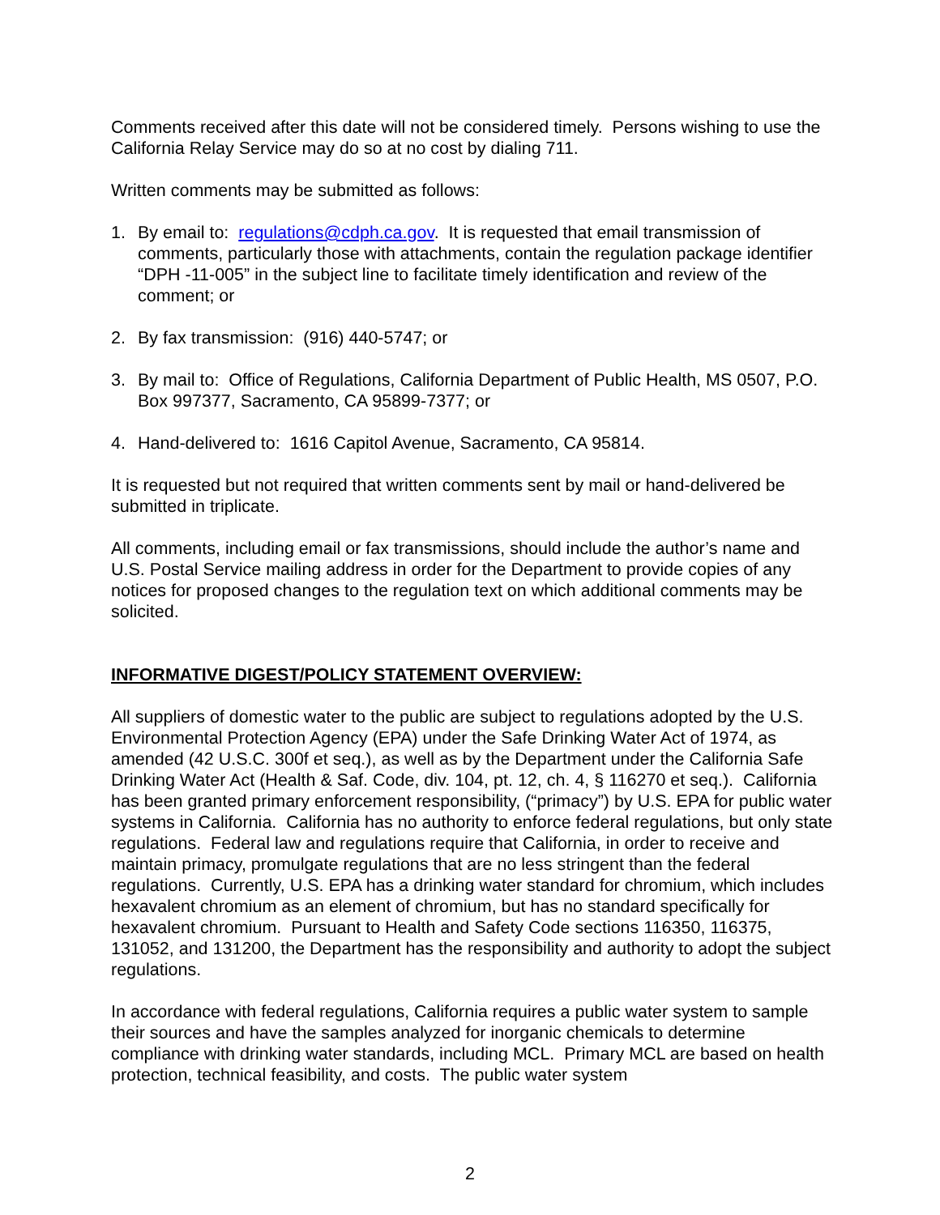Comments received after this date will not be considered timely. Persons wishing to use the California Relay Service may do so at no cost by dialing 711.
Written comments may be submitted as follows:
1. By email to: regulations@cdph.ca.gov. It is requested that email transmission of comments, particularly those with attachments, contain the regulation package identifier “DPH -11-005” in the subject line to facilitate timely identification and review of the comment; or
2. By fax transmission: (916) 440-5747; or
3. By mail to: Office of Regulations, California Department of Public Health, MS 0507, P.O. Box 997377, Sacramento, CA 95899-7377; or
4. Hand-delivered to: 1616 Capitol Avenue, Sacramento, CA 95814.
It is requested but not required that written comments sent by mail or hand-delivered be submitted in triplicate.
All comments, including email or fax transmissions, should include the author’s name and U.S. Postal Service mailing address in order for the Department to provide copies of any notices for proposed changes to the regulation text on which additional comments may be solicited.
INFORMATIVE DIGEST/POLICY STATEMENT OVERVIEW:
All suppliers of domestic water to the public are subject to regulations adopted by the U.S. Environmental Protection Agency (EPA) under the Safe Drinking Water Act of 1974, as amended (42 U.S.C. 300f et seq.), as well as by the Department under the California Safe Drinking Water Act (Health & Saf. Code, div. 104, pt. 12, ch. 4, § 116270 et seq.). California has been granted primary enforcement responsibility, (“primacy”) by U.S. EPA for public water systems in California. California has no authority to enforce federal regulations, but only state regulations. Federal law and regulations require that California, in order to receive and maintain primacy, promulgate regulations that are no less stringent than the federal regulations. Currently, U.S. EPA has a drinking water standard for chromium, which includes hexavalent chromium as an element of chromium, but has no standard specifically for hexavalent chromium. Pursuant to Health and Safety Code sections 116350, 116375, 131052, and 131200, the Department has the responsibility and authority to adopt the subject regulations.
In accordance with federal regulations, California requires a public water system to sample their sources and have the samples analyzed for inorganic chemicals to determine compliance with drinking water standards, including MCL. Primary MCL are based on health protection, technical feasibility, and costs. The public water system
2